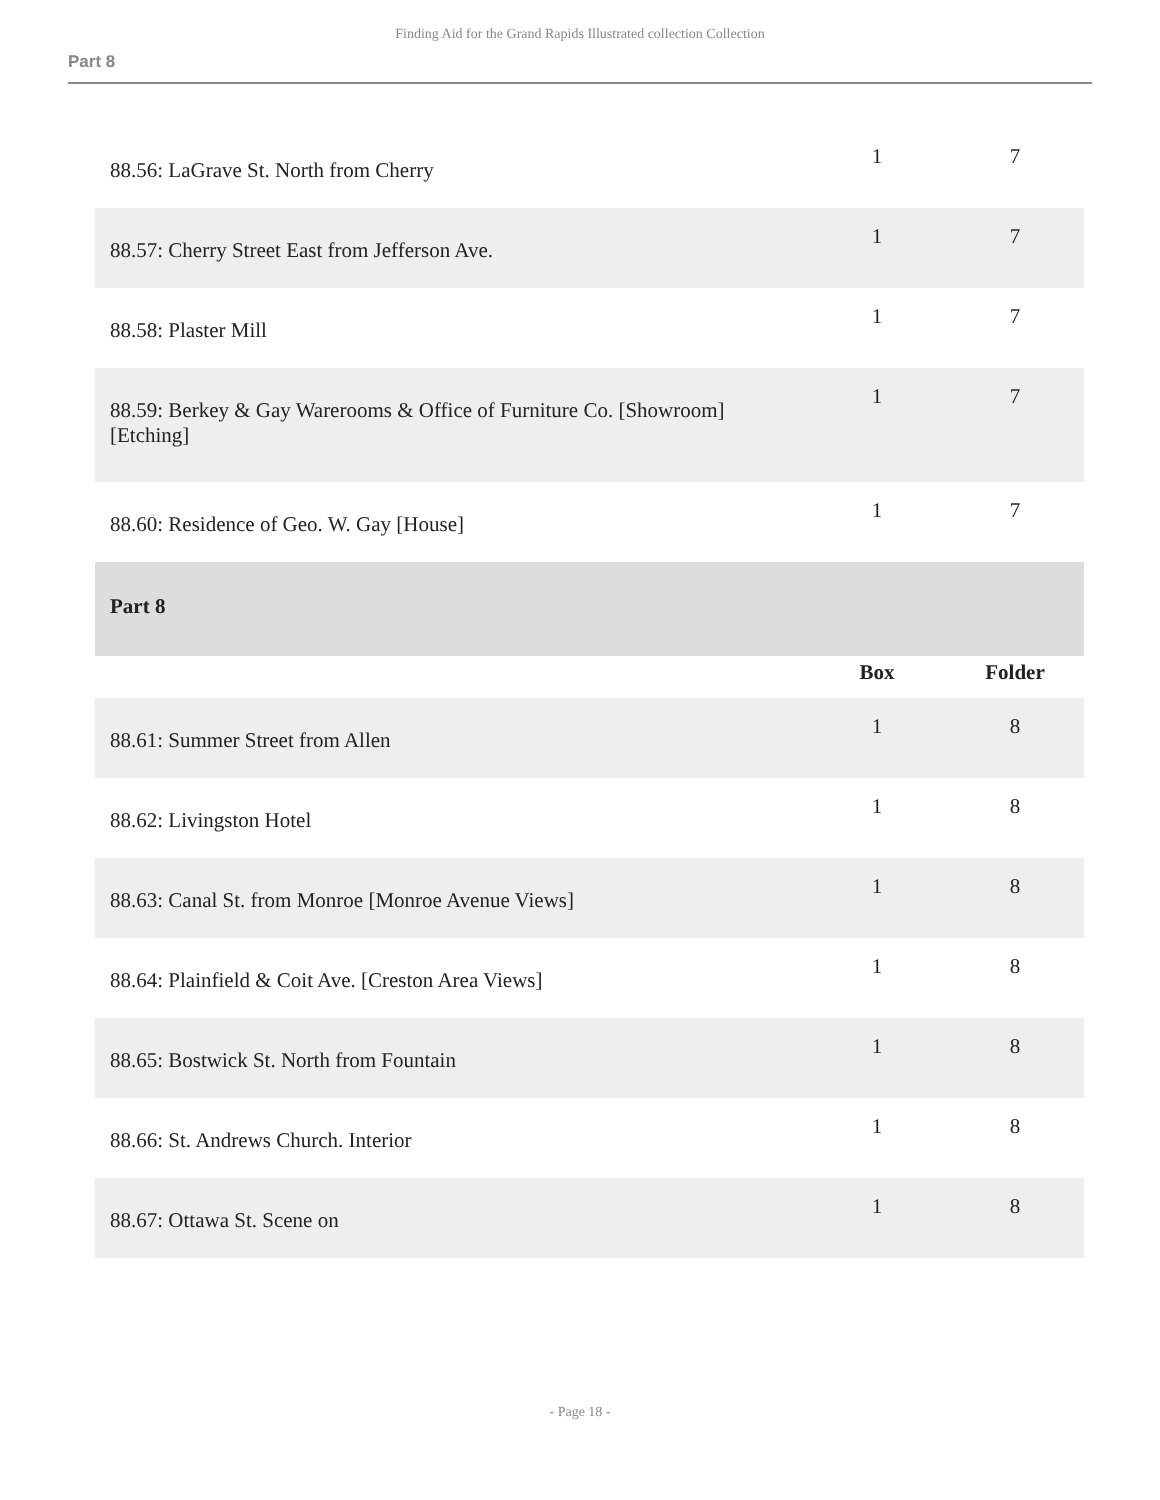Finding Aid for the Grand Rapids Illustrated collection Collection
Part 8
| 88.56: LaGrave St. North from Cherry | 1 | 7 |
| 88.57: Cherry Street East from Jefferson Ave. | 1 | 7 |
| 88.58: Plaster Mill | 1 | 7 |
| 88.59: Berkey & Gay Warerooms & Office of Furniture Co. [Showroom] [Etching] | 1 | 7 |
| 88.60: Residence of Geo. W. Gay [House] | 1 | 7 |
| Part 8 | | |
| | Box | Folder |
| 88.61: Summer Street from Allen | 1 | 8 |
| 88.62: Livingston Hotel | 1 | 8 |
| 88.63: Canal St. from Monroe [Monroe Avenue Views] | 1 | 8 |
| 88.64: Plainfield & Coit Ave. [Creston Area Views] | 1 | 8 |
| 88.65: Bostwick St. North from Fountain | 1 | 8 |
| 88.66: St. Andrews Church. Interior | 1 | 8 |
| 88.67: Ottawa St. Scene on | 1 | 8 |
- Page 18 -